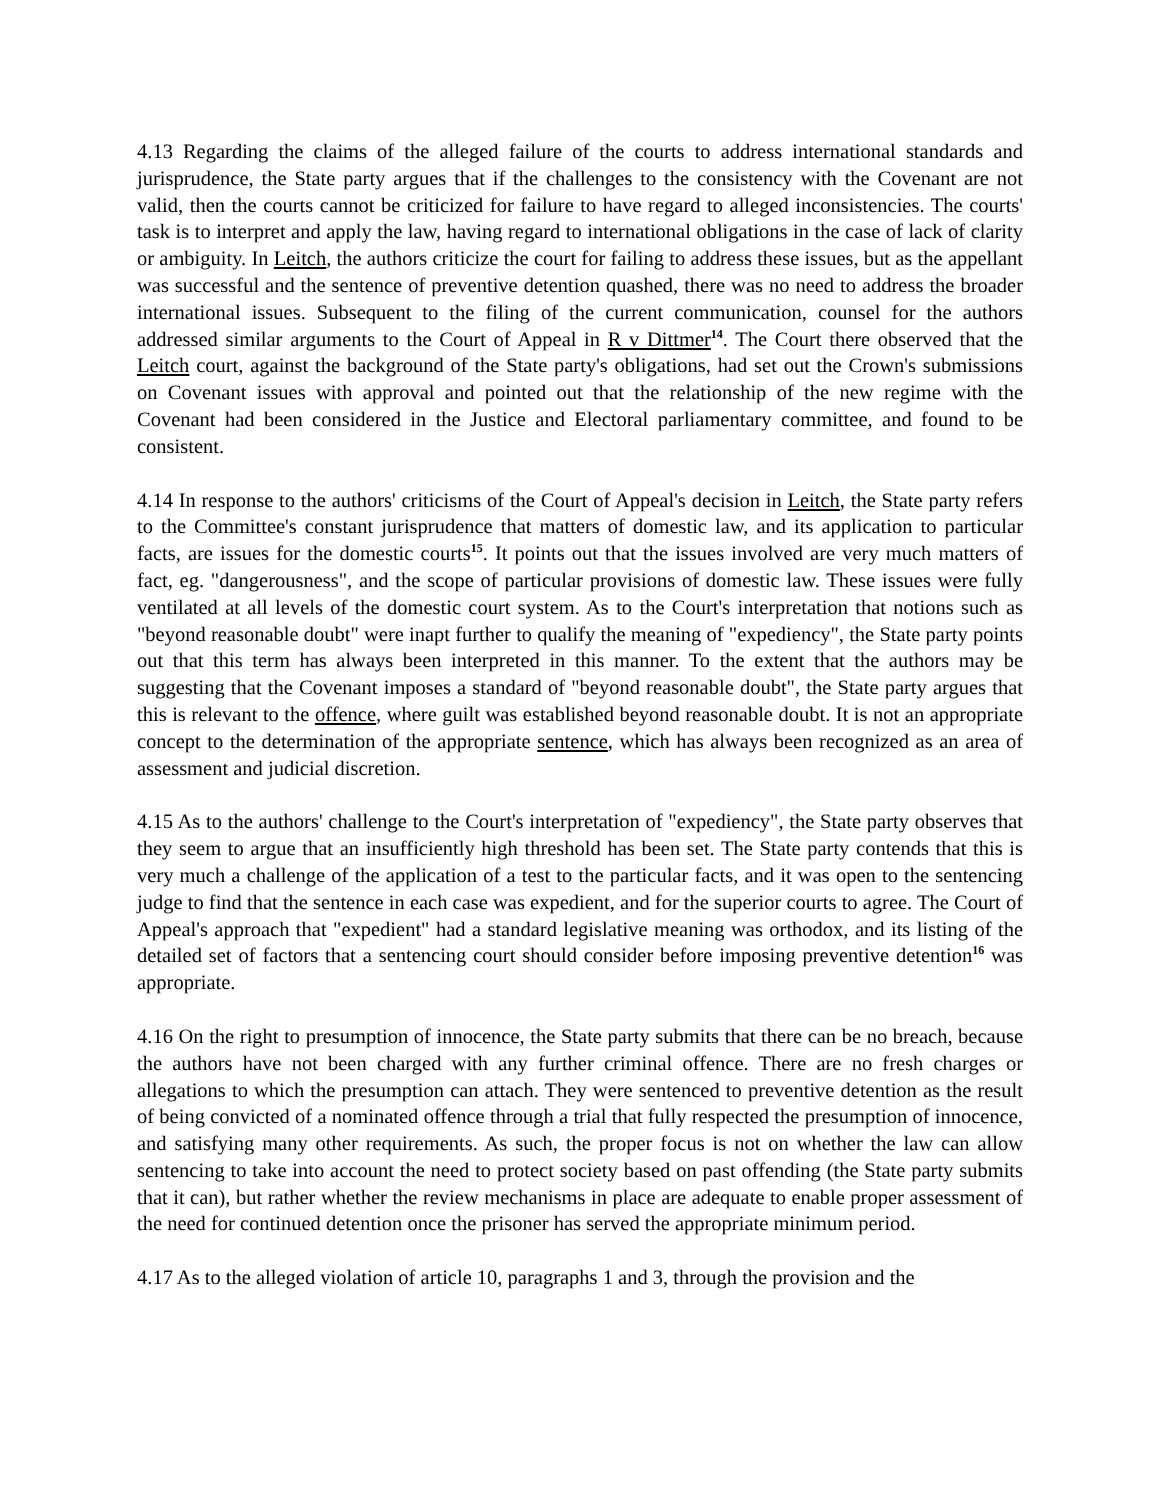4.13 Regarding the claims of the alleged failure of the courts to address international standards and jurisprudence, the State party argues that if the challenges to the consistency with the Covenant are not valid, then the courts cannot be criticized for failure to have regard to alleged inconsistencies. The courts' task is to interpret and apply the law, having regard to international obligations in the case of lack of clarity or ambiguity. In Leitch, the authors criticize the court for failing to address these issues, but as the appellant was successful and the sentence of preventive detention quashed, there was no need to address the broader international issues. Subsequent to the filing of the current communication, counsel for the authors addressed similar arguments to the Court of Appeal in R v Dittmer<sup>14</sup>. The Court there observed that the Leitch court, against the background of the State party's obligations, had set out the Crown's submissions on Covenant issues with approval and pointed out that the relationship of the new regime with the Covenant had been considered in the Justice and Electoral parliamentary committee, and found to be consistent.
4.14 In response to the authors' criticisms of the Court of Appeal's decision in Leitch, the State party refers to the Committee's constant jurisprudence that matters of domestic law, and its application to particular facts, are issues for the domestic courts<sup>15</sup>. It points out that the issues involved are very much matters of fact, eg. "dangerousness", and the scope of particular provisions of domestic law. These issues were fully ventilated at all levels of the domestic court system. As to the Court's interpretation that notions such as "beyond reasonable doubt" were inapt further to qualify the meaning of "expediency", the State party points out that this term has always been interpreted in this manner. To the extent that the authors may be suggesting that the Covenant imposes a standard of "beyond reasonable doubt", the State party argues that this is relevant to the offence, where guilt was established beyond reasonable doubt. It is not an appropriate concept to the determination of the appropriate sentence, which has always been recognized as an area of assessment and judicial discretion.
4.15 As to the authors' challenge to the Court's interpretation of "expediency", the State party observes that they seem to argue that an insufficiently high threshold has been set. The State party contends that this is very much a challenge of the application of a test to the particular facts, and it was open to the sentencing judge to find that the sentence in each case was expedient, and for the superior courts to agree. The Court of Appeal's approach that "expedient" had a standard legislative meaning was orthodox, and its listing of the detailed set of factors that a sentencing court should consider before imposing preventive detention<sup>16</sup> was appropriate.
4.16 On the right to presumption of innocence, the State party submits that there can be no breach, because the authors have not been charged with any further criminal offence. There are no fresh charges or allegations to which the presumption can attach. They were sentenced to preventive detention as the result of being convicted of a nominated offence through a trial that fully respected the presumption of innocence, and satisfying many other requirements. As such, the proper focus is not on whether the law can allow sentencing to take into account the need to protect society based on past offending (the State party submits that it can), but rather whether the review mechanisms in place are adequate to enable proper assessment of the need for continued detention once the prisoner has served the appropriate minimum period.
4.17 As to the alleged violation of article 10, paragraphs 1 and 3, through the provision and the